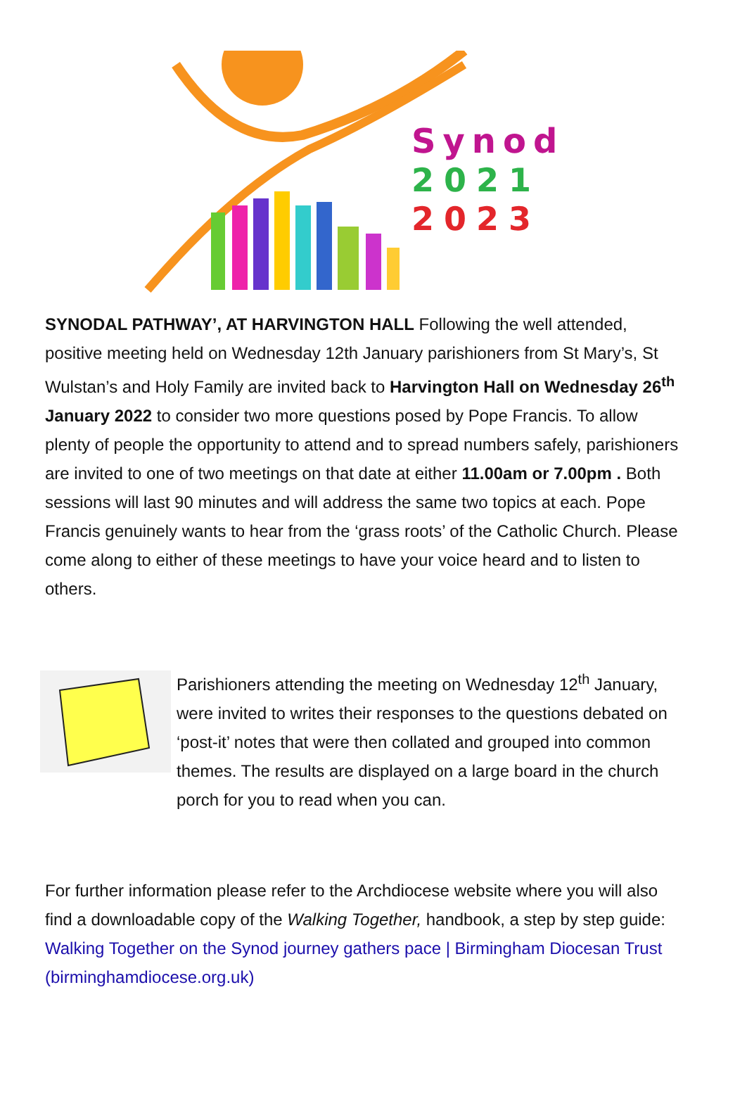Synod
2021
2023
SYNODAL PATHWAY’, AT HARVINGTON HALL Following the well attended, positive meeting held on Wednesday 12th January parishioners from St Mary’s, St Wulstan’s and Holy Family are invited back to Harvington Hall on Wednesday 26<sup>th</sup> January 2022 to consider two more questions posed by Pope Francis. To allow plenty of people the opportunity to attend and to spread numbers safely, parishioners are invited to one of two meetings on that date at either 11.00am or 7.00pm . Both sessions will last 90 minutes and will address the same two topics at each. Pope Francis genuinely wants to hear from the ‘grass roots’ of the Catholic Church. Please come along to either of these meetings to have your voice heard and to listen to others.
Parishioners attending the meeting on Wednesday 12<sup>th</sup> January, were invited to writes their responses to the questions debated on ‘post-it’ notes that were then collated and grouped into common themes. The results are displayed on a large board in the church porch for you to read when you can.
For further information please refer to the Archdiocese website where you will also find a downloadable copy of the Walking Together, handbook, a step by step guide: Walking Together on the Synod journey gathers pace | Birmingham Diocesan Trust (birminghamdiocese.org.uk)